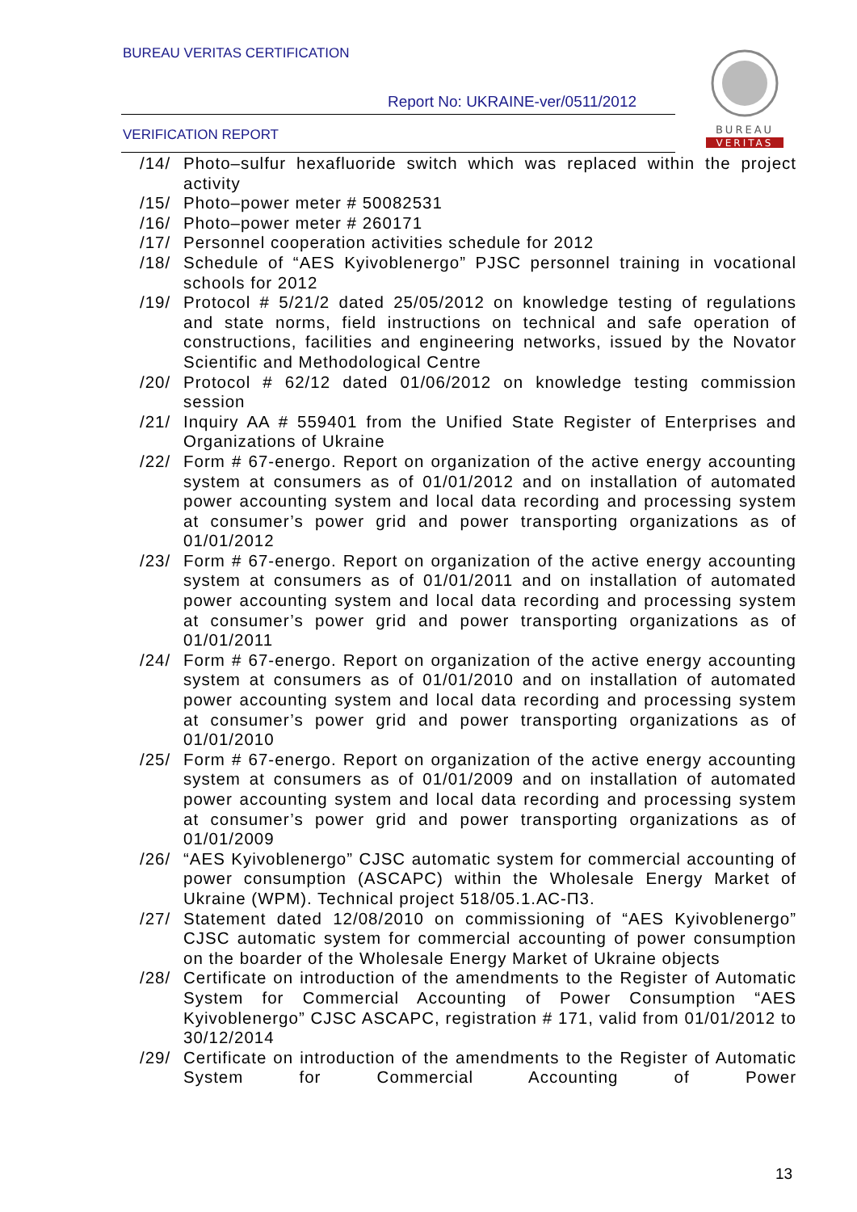BUREAU VERITAS CERTIFICATION
Report No: UKRAINE-ver/0511/2012
VERIFICATION REPORT
BUREAU
VERITAS
/14/ Photo–sulfur hexafluoride switch which was replaced within the project activity
/15/ Photo–power meter # 50082531
/16/ Photo–power meter # 260171
/17/ Personnel cooperation activities schedule for 2012
/18/ Schedule of “AES Kyivoblenergo” PJSC personnel training in vocational schools for 2012
/19/ Protocol # 5/21/2 dated 25/05/2012 on knowledge testing of regulations and state norms, field instructions on technical and safe operation of constructions, facilities and engineering networks, issued by the Novator Scientific and Methodological Centre
/20/ Protocol # 62/12 dated 01/06/2012 on knowledge testing commission session
/21/ Inquiry AA # 559401 from the Unified State Register of Enterprises and Organizations of Ukraine
/22/ Form # 67-energo. Report on organization of the active energy accounting system at consumers as of 01/01/2012 and on installation of automated power accounting system and local data recording and processing system at consumer’s power grid and power transporting organizations as of 01/01/2012
/23/ Form # 67-energo. Report on organization of the active energy accounting system at consumers as of 01/01/2011 and on installation of automated power accounting system and local data recording and processing system at consumer’s power grid and power transporting organizations as of 01/01/2011
/24/ Form # 67-energo. Report on organization of the active energy accounting system at consumers as of 01/01/2010 and on installation of automated power accounting system and local data recording and processing system at consumer’s power grid and power transporting organizations as of 01/01/2010
/25/ Form # 67-energo. Report on organization of the active energy accounting system at consumers as of 01/01/2009 and on installation of automated power accounting system and local data recording and processing system at consumer’s power grid and power transporting organizations as of 01/01/2009
/26/ “AES Kyivoblenergo” CJSC automatic system for commercial accounting of power consumption (ASCAPC) within the Wholesale Energy Market of Ukraine (WPM). Technical project 518/05.1.АС-П3.
/27/ Statement dated 12/08/2010 on commissioning of “AES Kyivoblenergo” CJSC automatic system for commercial accounting of power consumption on the boarder of the Wholesale Energy Market of Ukraine objects
/28/ Certificate on introduction of the amendments to the Register of Automatic System for Commercial Accounting of Power Consumption “AES Kyivoblenergo” CJSC ASCAPC, registration # 171, valid from 01/01/2012 to 30/12/2014
/29/ Certificate on introduction of the amendments to the Register of Automatic System for Commercial Accounting of Power
13